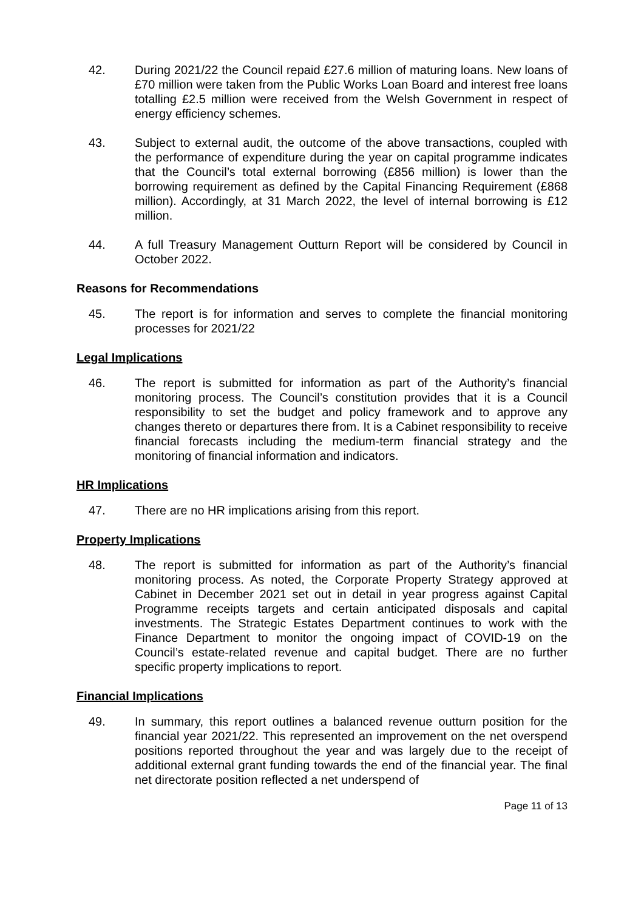42. During 2021/22 the Council repaid £27.6 million of maturing loans. New loans of £70 million were taken from the Public Works Loan Board and interest free loans totalling £2.5 million were received from the Welsh Government in respect of energy efficiency schemes.
43. Subject to external audit, the outcome of the above transactions, coupled with the performance of expenditure during the year on capital programme indicates that the Council’s total external borrowing (£856 million) is lower than the borrowing requirement as defined by the Capital Financing Requirement (£868 million). Accordingly, at 31 March 2022, the level of internal borrowing is £12 million.
44. A full Treasury Management Outturn Report will be considered by Council in October 2022.
Reasons for Recommendations
45. The report is for information and serves to complete the financial monitoring processes for 2021/22
Legal Implications
46. The report is submitted for information as part of the Authority’s financial monitoring process. The Council’s constitution provides that it is a Council responsibility to set the budget and policy framework and to approve any changes thereto or departures there from. It is a Cabinet responsibility to receive financial forecasts including the medium-term financial strategy and the monitoring of financial information and indicators.
HR Implications
47. There are no HR implications arising from this report.
Property Implications
48. The report is submitted for information as part of the Authority’s financial monitoring process. As noted, the Corporate Property Strategy approved at Cabinet in December 2021 set out in detail in year progress against Capital Programme receipts targets and certain anticipated disposals and capital investments. The Strategic Estates Department continues to work with the Finance Department to monitor the ongoing impact of COVID-19 on the Council’s estate-related revenue and capital budget. There are no further specific property implications to report.
Financial Implications
49. In summary, this report outlines a balanced revenue outturn position for the financial year 2021/22. This represented an improvement on the net overspend positions reported throughout the year and was largely due to the receipt of additional external grant funding towards the end of the financial year. The final net directorate position reflected a net underspend of
Page 11 of 13